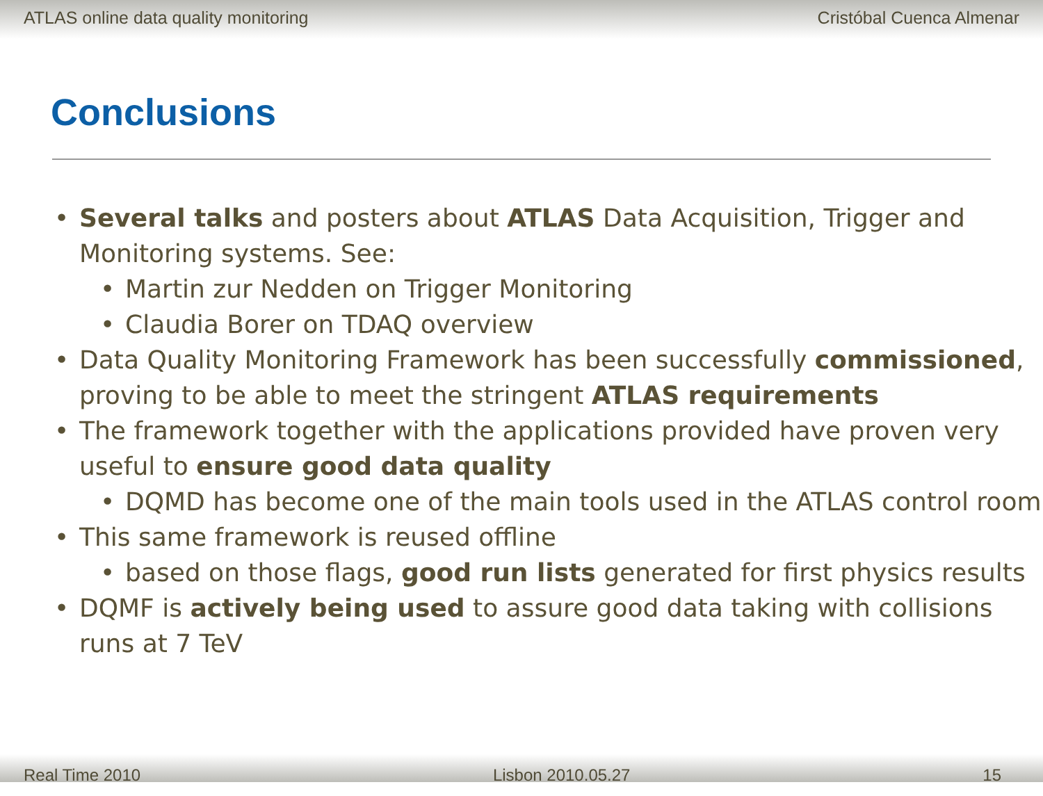ATLAS online data quality monitoring Cristóbal Cuenca Almenar
Conclusions
Several talks and posters about ATLAS Data Acquisition, Trigger and Monitoring systems. See:
Martin zur Nedden on Trigger Monitoring
Claudia Borer on TDAQ overview
Data Quality Monitoring Framework has been successfully commissioned, proving to be able to meet the stringent ATLAS requirements
The framework together with the applications provided have proven very useful to ensure good data quality
DQMD has become one of the main tools used in the ATLAS control room
This same framework is reused offline
based on those flags, good run lists generated for first physics results
DQMF is actively being used to assure good data taking with collisions runs at 7 TeV
Real Time 2010 Lisbon 2010.05.27 15